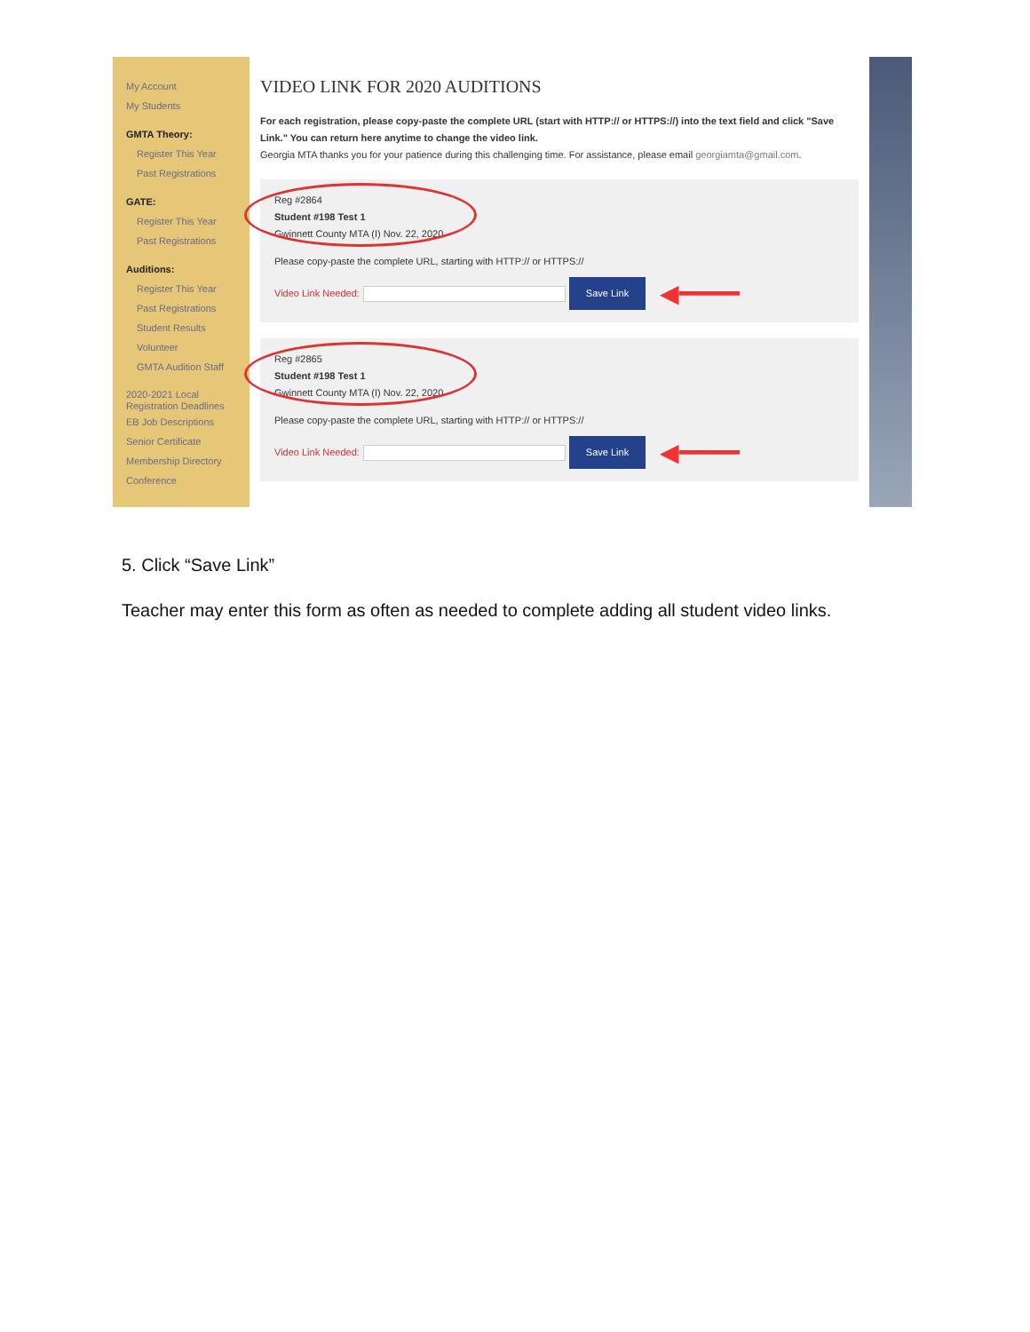My Account
My Students
GMTA Theory:
Register This Year
Past Registrations
GATE:
Register This Year
Past Registrations
Auditions:
Register This Year
Past Registrations
Student Results
Volunteer
GMTA Audition Staff
2020-2021 Local Registration Deadlines
EB Job Descriptions
Senior Certificate
Membership Directory
Conference
VIDEO LINK FOR 2020 AUDITIONS
For each registration, please copy-paste the complete URL (start with HTTP:// or HTTPS://) into the text field and click "Save Link." You can return here anytime to change the video link.
Georgia MTA thanks you for your patience during this challenging time. For assistance, please email georgiamta@gmail.com.
Reg #2864
Student #198 Test 1
Gwinnett County MTA (I) Nov. 22, 2020
Please copy-paste the complete URL, starting with HTTP:// or HTTPS://
Video Link Needed:
Save Link
◀━━━━
Reg #2865
Student #198 Test 1
Gwinnett County MTA (I) Nov. 22, 2020
Please copy-paste the complete URL, starting with HTTP:// or HTTPS://
Video Link Needed:
Save Link
◀━━━━
5. Click “Save Link”
Teacher may enter this form as often as needed to complete adding all student video links.